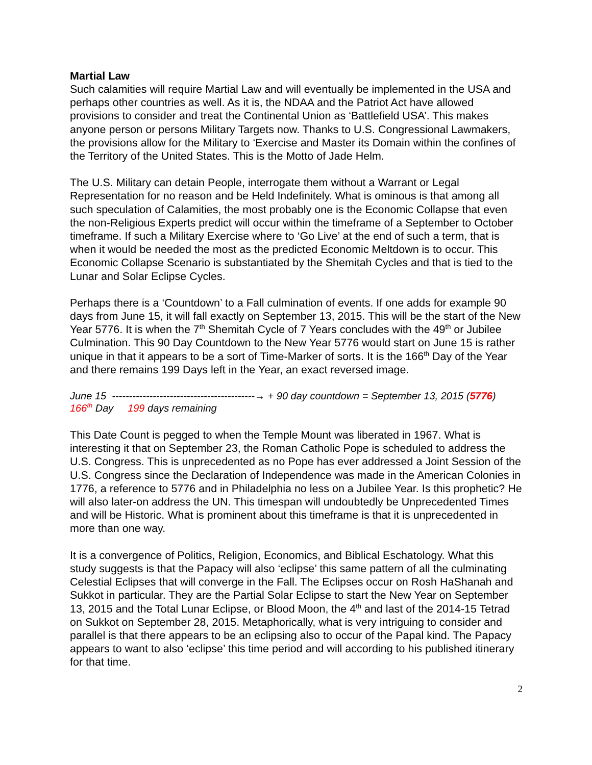Martial Law
Such calamities will require Martial Law and will eventually be implemented in the USA and perhaps other countries as well. As it is, the NDAA and the Patriot Act have allowed provisions to consider and treat the Continental Union as ‘Battlefield USA’. This makes anyone person or persons Military Targets now. Thanks to U.S. Congressional Lawmakers, the provisions allow for the Military to ‘Exercise and Master its Domain within the confines of the Territory of the United States. This is the Motto of Jade Helm.
The U.S. Military can detain People, interrogate them without a Warrant or Legal Representation for no reason and be Held Indefinitely. What is ominous is that among all such speculation of Calamities, the most probably one is the Economic Collapse that even the non-Religious Experts predict will occur within the timeframe of a September to October timeframe. If such a Military Exercise where to ‘Go Live’ at the end of such a term, that is when it would be needed the most as the predicted Economic Meltdown is to occur. This Economic Collapse Scenario is substantiated by the Shemitah Cycles and that is tied to the Lunar and Solar Eclipse Cycles.
Perhaps there is a ‘Countdown’ to a Fall culmination of events. If one adds for example 90 days from June 15, it will fall exactly on September 13, 2015. This will be the start of the New Year 5776. It is when the 7<sup>th</sup> Shemitah Cycle of 7 Years concludes with the 49<sup>th</sup> or Jubilee Culmination. This 90 Day Countdown to the New Year 5776 would start on June 15 is rather unique in that it appears to be a sort of Time-Marker of sorts. It is the 166<sup>th</sup> Day of the Year and there remains 199 Days left in the Year, an exact reversed image.
June 15 ------------------------------------------→ + 90 day countdown = September 13, 2015 (5776)
166<sup>th</sup> Day 199 days remaining
This Date Count is pegged to when the Temple Mount was liberated in 1967. What is interesting it that on September 23, the Roman Catholic Pope is scheduled to address the U.S. Congress. This is unprecedented as no Pope has ever addressed a Joint Session of the U.S. Congress since the Declaration of Independence was made in the American Colonies in 1776, a reference to 5776 and in Philadelphia no less on a Jubilee Year. Is this prophetic? He will also later-on address the UN. This timespan will undoubtedly be Unprecedented Times and will be Historic. What is prominent about this timeframe is that it is unprecedented in more than one way.
It is a convergence of Politics, Religion, Economics, and Biblical Eschatology. What this study suggests is that the Papacy will also ‘eclipse’ this same pattern of all the culminating Celestial Eclipses that will converge in the Fall. The Eclipses occur on Rosh HaShanah and Sukkot in particular. They are the Partial Solar Eclipse to start the New Year on September 13, 2015 and the Total Lunar Eclipse, or Blood Moon, the 4<sup>th</sup> and last of the 2014-15 Tetrad on Sukkot on September 28, 2015. Metaphorically, what is very intriguing to consider and parallel is that there appears to be an eclipsing also to occur of the Papal kind. The Papacy appears to want to also ‘eclipse’ this time period and will according to his published itinerary for that time.
2